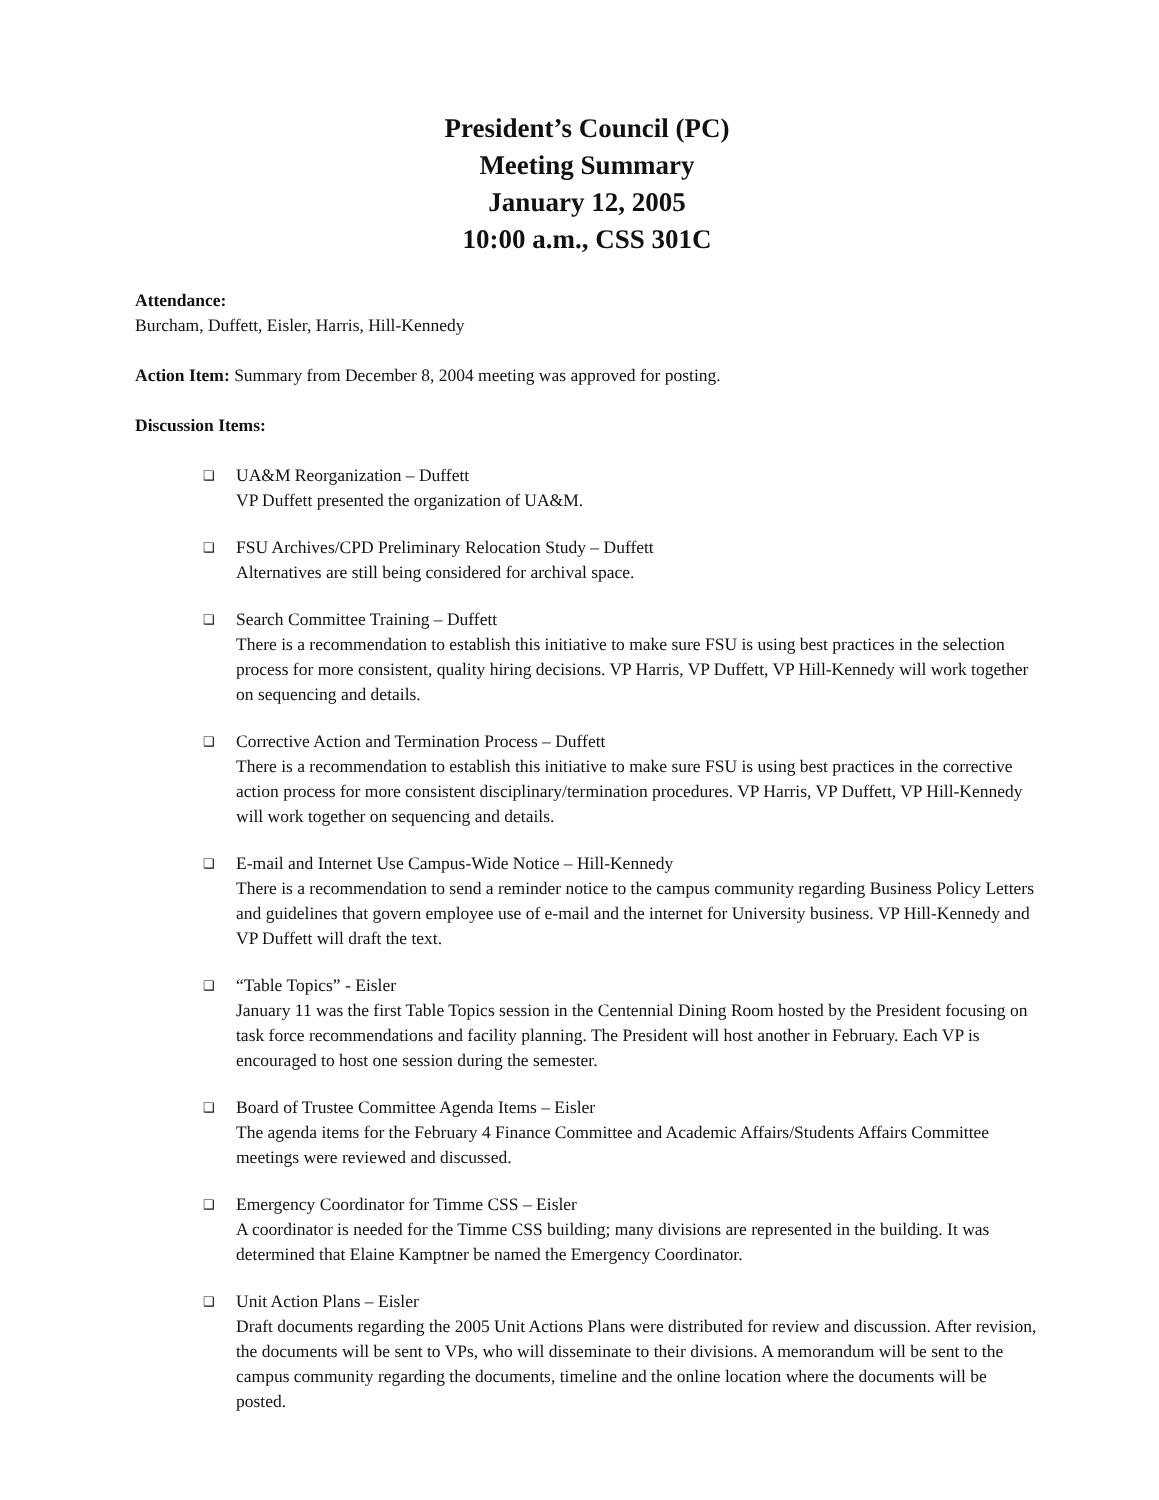President’s Council (PC)
Meeting Summary
January 12, 2005
10:00 a.m., CSS 301C
Attendance:
Burcham, Duffett, Eisler, Harris, Hill-Kennedy
Action Item: Summary from December 8, 2004 meeting was approved for posting.
Discussion Items:
❑ UA&M Reorganization – Duffett
VP Duffett presented the organization of UA&M.
❑ FSU Archives/CPD Preliminary Relocation Study – Duffett
Alternatives are still being considered for archival space.
❑ Search Committee Training – Duffett
There is a recommendation to establish this initiative to make sure FSU is using best practices in the selection process for more consistent, quality hiring decisions. VP Harris, VP Duffett, VP Hill-Kennedy will work together on sequencing and details.
❑ Corrective Action and Termination Process – Duffett
There is a recommendation to establish this initiative to make sure FSU is using best practices in the corrective action process for more consistent disciplinary/termination procedures. VP Harris, VP Duffett, VP Hill-Kennedy will work together on sequencing and details.
❑ E-mail and Internet Use Campus-Wide Notice – Hill-Kennedy
There is a recommendation to send a reminder notice to the campus community regarding Business Policy Letters and guidelines that govern employee use of e-mail and the internet for University business. VP Hill-Kennedy and VP Duffett will draft the text.
❑ “Table Topics” - Eisler
January 11 was the first Table Topics session in the Centennial Dining Room hosted by the President focusing on task force recommendations and facility planning. The President will host another in February. Each VP is encouraged to host one session during the semester.
❑ Board of Trustee Committee Agenda Items – Eisler
The agenda items for the February 4 Finance Committee and Academic Affairs/Students Affairs Committee meetings were reviewed and discussed.
❑ Emergency Coordinator for Timme CSS – Eisler
A coordinator is needed for the Timme CSS building; many divisions are represented in the building. It was determined that Elaine Kamptner be named the Emergency Coordinator.
❑ Unit Action Plans – Eisler
Draft documents regarding the 2005 Unit Actions Plans were distributed for review and discussion. After revision, the documents will be sent to VPs, who will disseminate to their divisions. A memorandum will be sent to the campus community regarding the documents, timeline and the online location where the documents will be posted.